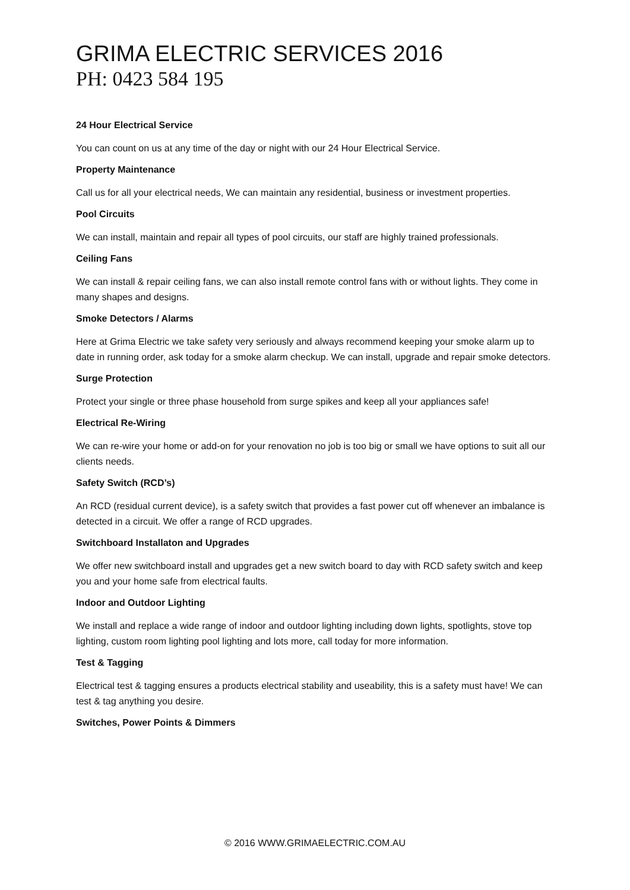GRIMA ELECTRIC SERVICES 2016
PH: 0423 584 195
24 Hour Electrical Service
You can count on us at any time of the day or night with our 24 Hour Electrical Service.
Property Maintenance
Call us for all your electrical needs, We can maintain any residential, business or investment properties.
Pool Circuits
We can install, maintain and repair all types of pool circuits, our staff are highly trained professionals.
Ceiling Fans
We can install & repair ceiling fans, we can also install remote control fans with or without lights. They come in many shapes and designs.
Smoke Detectors / Alarms
Here at Grima Electric we take safety very seriously and always recommend keeping your smoke alarm up to date in running order, ask today for a smoke alarm checkup. We can install, upgrade and repair smoke detectors.
Surge Protection
Protect your single or three phase household from surge spikes and keep all your appliances safe!
Electrical Re-Wiring
We can re-wire your home or add-on for your renovation no job is too big or small we have options to suit all our clients needs.
Safety Switch (RCD’s)
An RCD (residual current device), is a safety switch that provides a fast power cut off whenever an imbalance is detected in a circuit. We offer a range of RCD upgrades.
Switchboard Installaton and Upgrades
We offer new switchboard install and upgrades get a new switch board to day with RCD safety switch and keep you and your home safe from electrical faults.
Indoor and Outdoor Lighting
We install and replace a wide range of indoor and outdoor lighting including down lights, spotlights, stove top lighting, custom room lighting pool lighting and lots more, call today for more information.
Test & Tagging
Electrical test & tagging ensures a products electrical stability and useability, this is a safety must have! We can test & tag anything you desire.
Switches, Power Points & Dimmers
© 2016 WWW.GRIMAELECTRIC.COM.AU